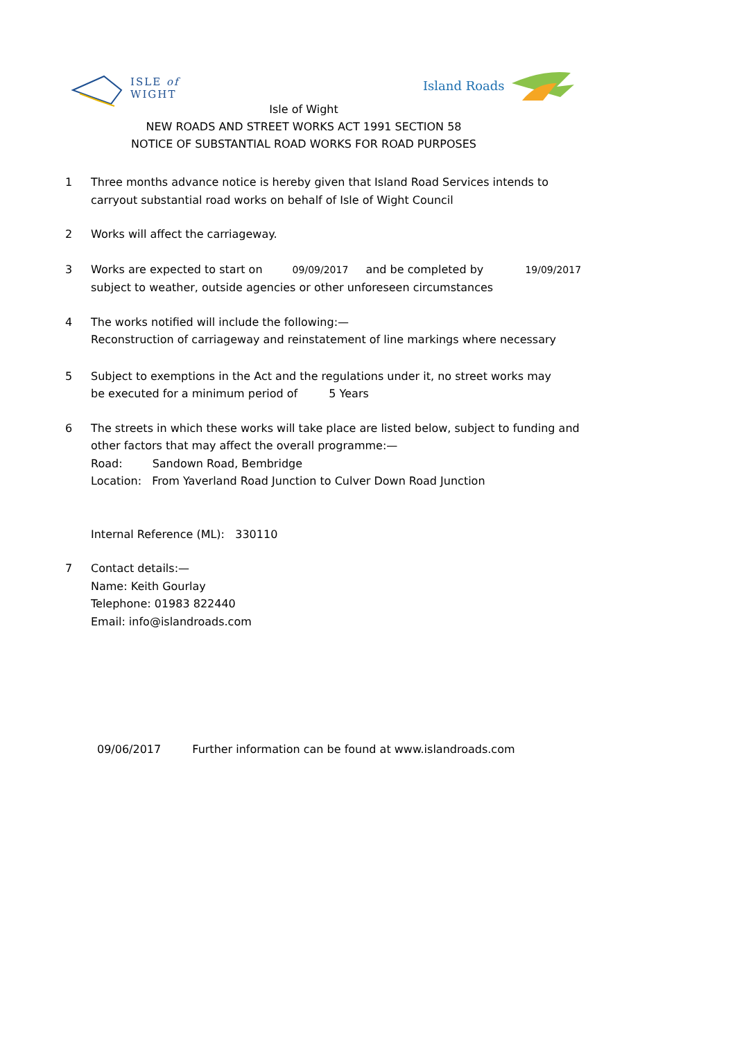ISLE of
WIGHT
Island Roads
Isle of Wight
NEW ROADS AND STREET WORKS ACT 1991 SECTION 58
NOTICE OF SUBSTANTIAL ROAD WORKS FOR ROAD PURPOSES
1 Three months advance notice is hereby given that Island Road Services intends to
carryout substantial road works on behalf of Isle of Wight Council
2 Works will affect the carriageway.
3 Works are expected to start on 09/09/2017 and be completed by 19/09/2017
subject to weather, outside agencies or other unforeseen circumstances
4 The works notified will include the following:—
Reconstruction of carriageway and reinstatement of line markings where necessary
5 Subject to exemptions in the Act and the regulations under it, no street works may
be executed for a minimum period of 5 Years
6 The streets in which these works will take place are listed below, subject to funding and
other factors that may affect the overall programme:—
Road: Sandown Road, Bembridge
Location: From Yaverland Road Junction to Culver Down Road Junction
Internal Reference (ML): 330110
7 Contact details:—
Name: Keith Gourlay
Telephone: 01983 822440
Email: info@islandroads.com
09/06/2017 Further information can be found at www.islandroads.com